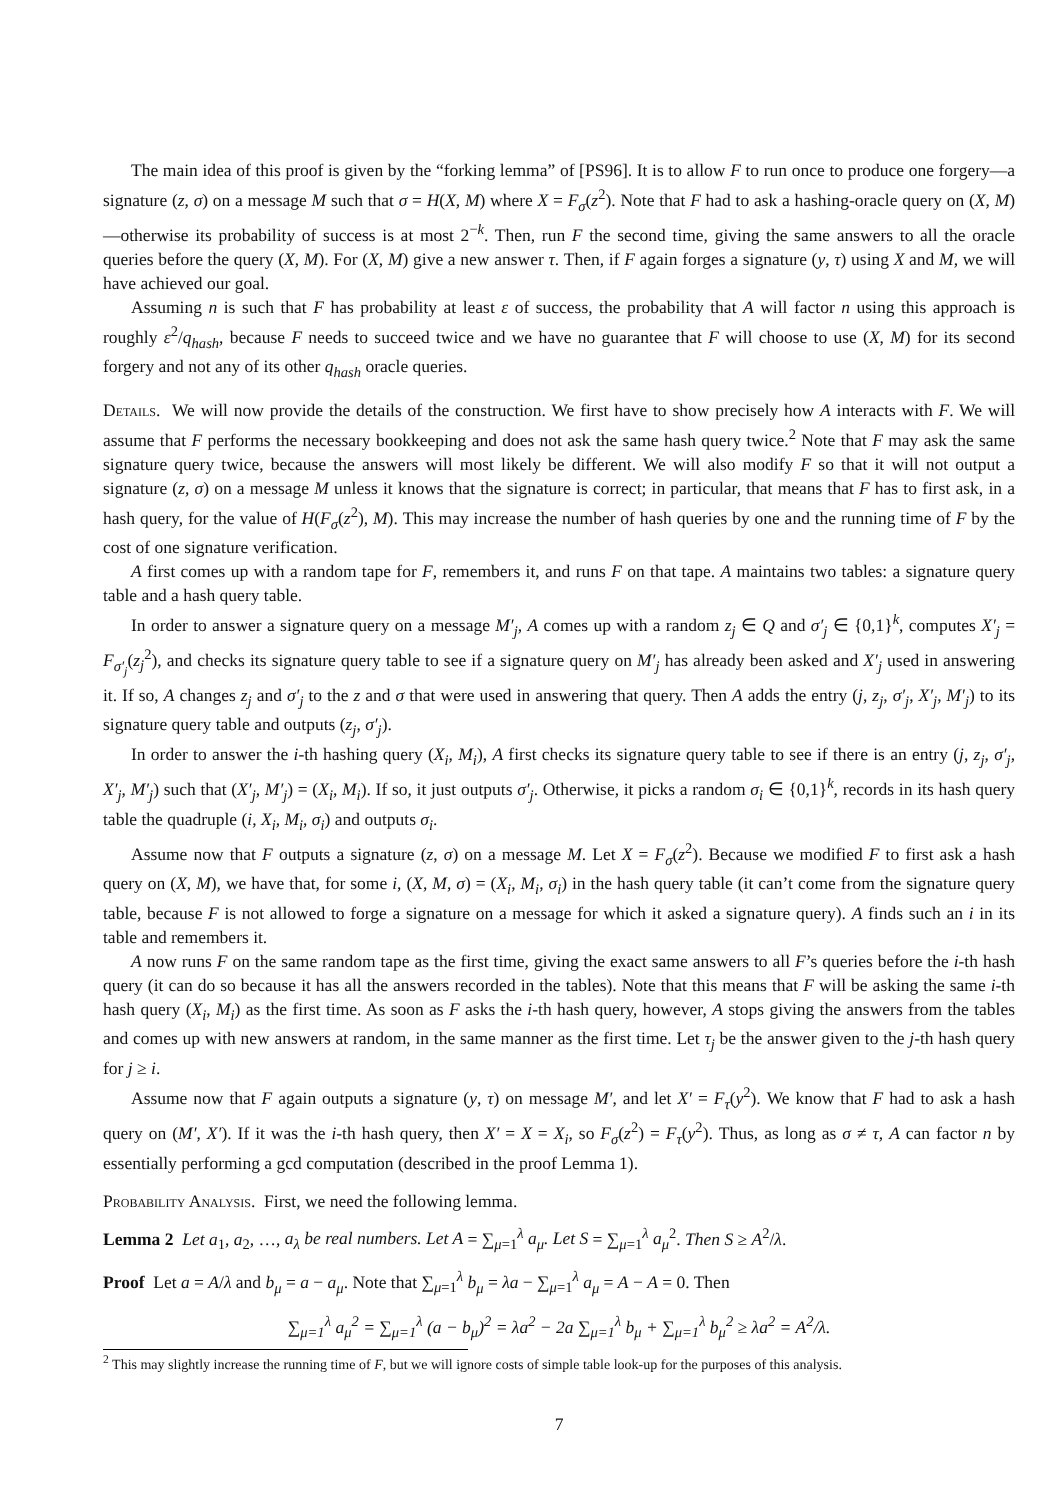The main idea of this proof is given by the “forking lemma” of [PS96]. It is to allow F to run once to produce one forgery—a signature (z, σ) on a message M such that σ = H(X, M) where X = F<sub>σ</sub>(z<sup>2</sup>). Note that F had to ask a hashing-oracle query on (X, M)—otherwise its probability of success is at most 2<sup>−k</sup>. Then, run F the second time, giving the same answers to all the oracle queries before the query (X, M). For (X, M) give a new answer τ. Then, if F again forges a signature (y, τ) using X and M, we will have achieved our goal.
Assuming n is such that F has probability at least ε of success, the probability that A will factor n using this approach is roughly ε<sup>2</sup>/q<sub>hash</sub>, because F needs to succeed twice and we have no guarantee that F will choose to use (X, M) for its second forgery and not any of its other q<sub>hash</sub> oracle queries.
Details. We will now provide the details of the construction. We first have to show precisely how A interacts with F. We will assume that F performs the necessary bookkeeping and does not ask the same hash query twice.<sup>2</sup> Note that F may ask the same signature query twice, because the answers will most likely be different. We will also modify F so that it will not output a signature (z, σ) on a message M unless it knows that the signature is correct; in particular, that means that F has to first ask, in a hash query, for the value of H(F<sub>σ</sub>(z<sup>2</sup>), M). This may increase the number of hash queries by one and the running time of F by the cost of one signature verification.
A first comes up with a random tape for F, remembers it, and runs F on that tape. A maintains two tables: a signature query table and a hash query table.
In order to answer a signature query on a message M′<sub>j</sub>, A comes up with a random z<sub>j</sub> ∈ Q and σ′<sub>j</sub> ∈ {0,1}<sup>k</sup>, computes X′<sub>j</sub> = F<sub>σ′<sub>j</sub></sub>(z<sub>j</sub><sup>2</sup>), and checks its signature query table to see if a signature query on M′<sub>j</sub> has already been asked and X′<sub>j</sub> used in answering it. If so, A changes z<sub>j</sub> and σ′<sub>j</sub> to the z and σ that were used in answering that query. Then A adds the entry (j, z<sub>j</sub>, σ′<sub>j</sub>, X′<sub>j</sub>, M′<sub>j</sub>) to its signature query table and outputs (z<sub>j</sub>, σ′<sub>j</sub>).
In order to answer the i-th hashing query (X<sub>i</sub>, M<sub>i</sub>), A first checks its signature query table to see if there is an entry (j, z<sub>j</sub>, σ′<sub>j</sub>, X′<sub>j</sub>, M′<sub>j</sub>) such that (X′<sub>j</sub>, M′<sub>j</sub>) = (X<sub>i</sub>, M<sub>i</sub>). If so, it just outputs σ′<sub>j</sub>. Otherwise, it picks a random σ<sub>i</sub> ∈ {0,1}<sup>k</sup>, records in its hash query table the quadruple (i, X<sub>i</sub>, M<sub>i</sub>, σ<sub>i</sub>) and outputs σ<sub>i</sub>.
Assume now that F outputs a signature (z, σ) on a message M. Let X = F<sub>σ</sub>(z<sup>2</sup>). Because we modified F to first ask a hash query on (X, M), we have that, for some i, (X, M, σ) = (X<sub>i</sub>, M<sub>i</sub>, σ<sub>i</sub>) in the hash query table (it can’t come from the signature query table, because F is not allowed to forge a signature on a message for which it asked a signature query). A finds such an i in its table and remembers it.
A now runs F on the same random tape as the first time, giving the exact same answers to all F’s queries before the i-th hash query (it can do so because it has all the answers recorded in the tables). Note that this means that F will be asking the same i-th hash query (X<sub>i</sub>, M<sub>i</sub>) as the first time. As soon as F asks the i-th hash query, however, A stops giving the answers from the tables and comes up with new answers at random, in the same manner as the first time. Let τ<sub>j</sub> be the answer given to the j-th hash query for j ≥ i.
Assume now that F again outputs a signature (y, τ) on message M′, and let X′ = F<sub>τ</sub>(y<sup>2</sup>). We know that F had to ask a hash query on (M′, X′). If it was the i-th hash query, then X′ = X = X<sub>i</sub>, so F<sub>σ</sub>(z<sup>2</sup>) = F<sub>τ</sub>(y<sup>2</sup>). Thus, as long as σ ≠ τ, A can factor n by essentially performing a gcd computation (described in the proof Lemma 1).
Probability Analysis. First, we need the following lemma.
Lemma 2 Let a<sub>1</sub>, a<sub>2</sub>, …, a<sub>λ</sub> be real numbers. Let A = ∑<sub>μ=1</sub><sup>λ</sup> a<sub>μ</sub>. Let S = ∑<sub>μ=1</sub><sup>λ</sup> a<sub>μ</sub><sup>2</sup>. Then S ≥ A<sup>2</sup>/λ.
Proof Let a = A/λ and b<sub>μ</sub> = a − a<sub>μ</sub>. Note that ∑<sub>μ=1</sub><sup>λ</sup> b<sub>μ</sub> = λa − ∑<sub>μ=1</sub><sup>λ</sup> a<sub>μ</sub> = A − A = 0. Then
∑<sub>μ=1</sub><sup>λ</sup> a<sub>μ</sub><sup>2</sup> = ∑<sub>μ=1</sub><sup>λ</sup> (a − b<sub>μ</sub>)<sup>2</sup> = λa<sup>2</sup> − 2a ∑<sub>μ=1</sub><sup>λ</sup> b<sub>μ</sub> + ∑<sub>μ=1</sub><sup>λ</sup> b<sub>μ</sub><sup>2</sup> ≥ λa<sup>2</sup> = A<sup>2</sup>/λ.
<sup>2</sup> This may slightly increase the running time of F, but we will ignore costs of simple table look-up for the purposes of this analysis.
7